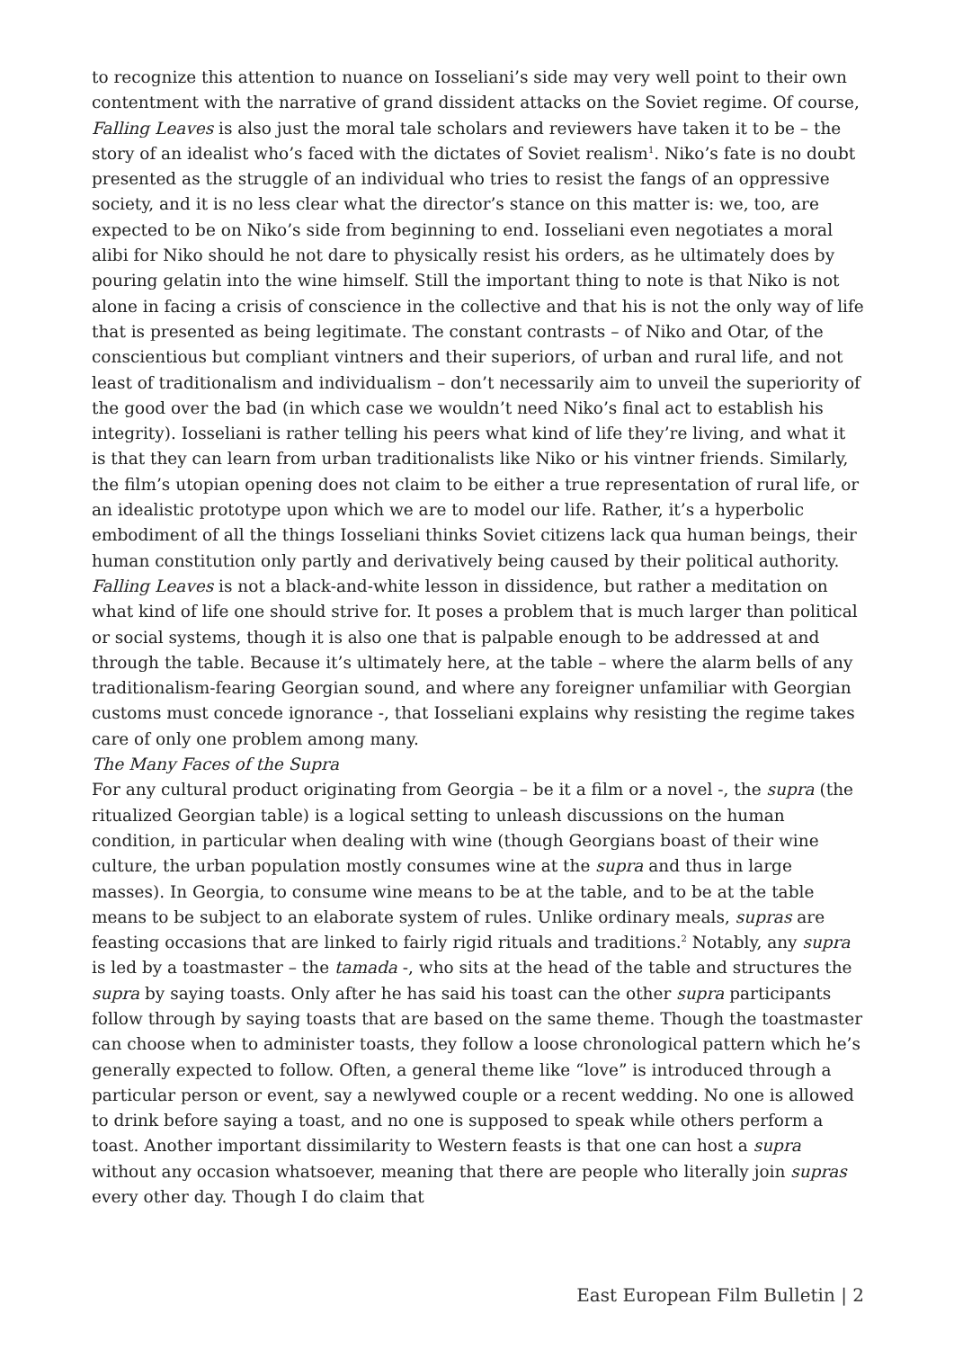to recognize this attention to nuance on Iosseliani’s side may very well point to their own contentment with the narrative of grand dissident attacks on the Soviet regime. Of course, Falling Leaves is also just the moral tale scholars and reviewers have taken it to be – the story of an idealist who’s faced with the dictates of Soviet realism<sup>1</sup>. Niko’s fate is no doubt presented as the struggle of an individual who tries to resist the fangs of an oppressive society, and it is no less clear what the director’s stance on this matter is: we, too, are expected to be on Niko’s side from beginning to end. Iosseliani even negotiates a moral alibi for Niko should he not dare to physically resist his orders, as he ultimately does by pouring gelatin into the wine himself. Still the important thing to note is that Niko is not alone in facing a crisis of conscience in the collective and that his is not the only way of life that is presented as being legitimate. The constant contrasts – of Niko and Otar, of the conscientious but compliant vintners and their superiors, of urban and rural life, and not least of traditionalism and individualism – don’t necessarily aim to unveil the superiority of the good over the bad (in which case we wouldn’t need Niko’s final act to establish his integrity). Iosseliani is rather telling his peers what kind of life they’re living, and what it is that they can learn from urban traditionalists like Niko or his vintner friends. Similarly, the film’s utopian opening does not claim to be either a true representation of rural life, or an idealistic prototype upon which we are to model our life. Rather, it’s a hyperbolic embodiment of all the things Iosseliani thinks Soviet citizens lack qua human beings, their human constitution only partly and derivatively being caused by their political authority. Falling Leaves is not a black-and-white lesson in dissidence, but rather a meditation on what kind of life one should strive for. It poses a problem that is much larger than political or social systems, though it is also one that is palpable enough to be addressed at and through the table. Because it’s ultimately here, at the table – where the alarm bells of any traditionalism-fearing Georgian sound, and where any foreigner unfamiliar with Georgian customs must concede ignorance -, that Iosseliani explains why resisting the regime takes care of only one problem among many.
The Many Faces of the Supra
For any cultural product originating from Georgia – be it a film or a novel -, the supra (the ritualized Georgian table) is a logical setting to unleash discussions on the human condition, in particular when dealing with wine (though Georgians boast of their wine culture, the urban population mostly consumes wine at the supra and thus in large masses). In Georgia, to consume wine means to be at the table, and to be at the table means to be subject to an elaborate system of rules. Unlike ordinary meals, supras are feasting occasions that are linked to fairly rigid rituals and traditions.<sup>2</sup> Notably, any supra is led by a toastmaster – the tamada -, who sits at the head of the table and structures the supra by saying toasts. Only after he has said his toast can the other supra participants follow through by saying toasts that are based on the same theme. Though the toastmaster can choose when to administer toasts, they follow a loose chronological pattern which he’s generally expected to follow. Often, a general theme like “love” is introduced through a particular person or event, say a newlywed couple or a recent wedding. No one is allowed to drink before saying a toast, and no one is supposed to speak while others perform a toast. Another important dissimilarity to Western feasts is that one can host a supra without any occasion whatsoever, meaning that there are people who literally join supras every other day. Though I do claim that
East European Film Bulletin | 2